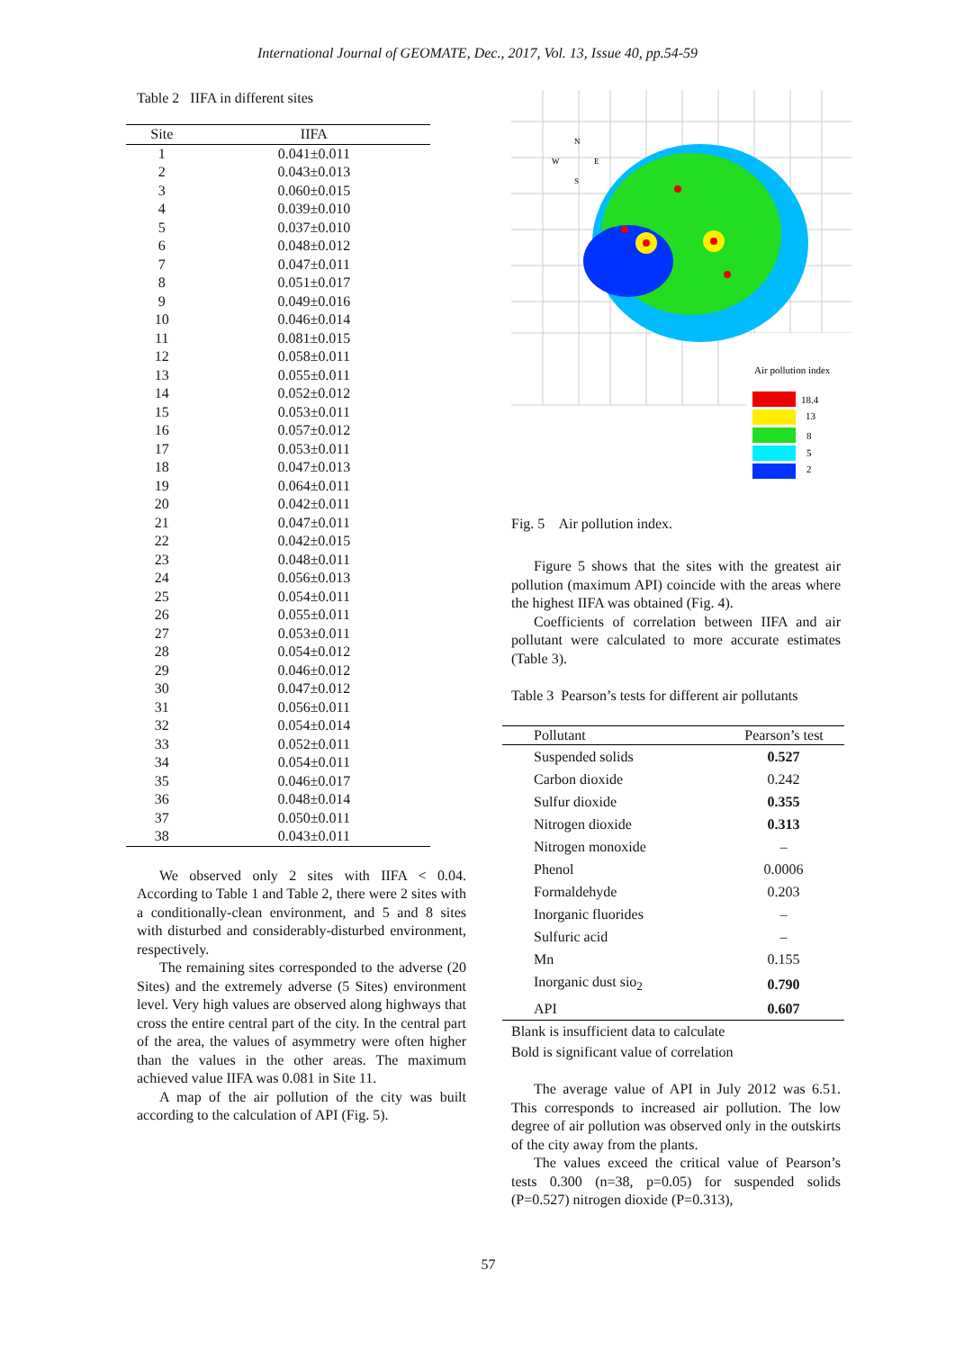International Journal of GEOMATE, Dec., 2017, Vol. 13, Issue 40, pp.54-59
Table 2 IIFA in different sites
| Site | IIFA |
| --- | --- |
| 1 | 0.041±0.011 |
| 2 | 0.043±0.013 |
| 3 | 0.060±0.015 |
| 4 | 0.039±0.010 |
| 5 | 0.037±0.010 |
| 6 | 0.048±0.012 |
| 7 | 0.047±0.011 |
| 8 | 0.051±0.017 |
| 9 | 0.049±0.016 |
| 10 | 0.046±0.014 |
| 11 | 0.081±0.015 |
| 12 | 0.058±0.011 |
| 13 | 0.055±0.011 |
| 14 | 0.052±0.012 |
| 15 | 0.053±0.011 |
| 16 | 0.057±0.012 |
| 17 | 0.053±0.011 |
| 18 | 0.047±0.013 |
| 19 | 0.064±0.011 |
| 20 | 0.042±0.011 |
| 21 | 0.047±0.011 |
| 22 | 0.042±0.015 |
| 23 | 0.048±0.011 |
| 24 | 0.056±0.013 |
| 25 | 0.054±0.011 |
| 26 | 0.055±0.011 |
| 27 | 0.053±0.011 |
| 28 | 0.054±0.012 |
| 29 | 0.046±0.012 |
| 30 | 0.047±0.012 |
| 31 | 0.056±0.011 |
| 32 | 0.054±0.014 |
| 33 | 0.052±0.011 |
| 34 | 0.054±0.011 |
| 35 | 0.046±0.017 |
| 36 | 0.048±0.014 |
| 37 | 0.050±0.011 |
| 38 | 0.043±0.011 |
We observed only 2 sites with IIFA < 0.04. According to Table 1 and Table 2, there were 2 sites with a conditionally-clean environment, and 5 and 8 sites with disturbed and considerably-disturbed environment, respectively.
The remaining sites corresponded to the adverse (20 Sites) and the extremely adverse (5 Sites) environment level. Very high values are observed along highways that cross the entire central part of the city. In the central part of the area, the values of asymmetry were often higher than the values in the other areas. The maximum achieved value IIFA was 0.081 in Site 11.
A map of the air pollution of the city was built according to the calculation of API (Fig. 5).
W
E
N
S
Air pollution index
18.4
13
8
5
2
Fig. 5 Air pollution index.
Figure 5 shows that the sites with the greatest air pollution (maximum API) coincide with the areas where the highest IIFA was obtained (Fig. 4).
Coefficients of correlation between IIFA and air pollutant were calculated to more accurate estimates (Table 3).
Table 3 Pearson’s tests for different air pollutants
| Pollutant | Pearson’s test |
| --- | --- |
| Suspended solids | 0.527 |
| Carbon dioxide | 0.242 |
| Sulfur dioxide | 0.355 |
| Nitrogen dioxide | 0.313 |
| Nitrogen monoxide | – |
| Phenol | 0.0006 |
| Formaldehyde | 0.203 |
| Inorganic fluorides | – |
| Sulfuric acid | – |
| Mn | 0.155 |
| Inorganic dust sio<sub>2</sub> | 0.790 |
| API | 0.607 |
Blank is insufficient data to calculate
Bold is significant value of correlation
The average value of API in July 2012 was 6.51. This corresponds to increased air pollution. The low degree of air pollution was observed only in the outskirts of the city away from the plants.
The values exceed the critical value of Pearson’s tests 0.300 (n=38, p=0.05) for suspended solids (P=0.527) nitrogen dioxide (P=0.313),
57